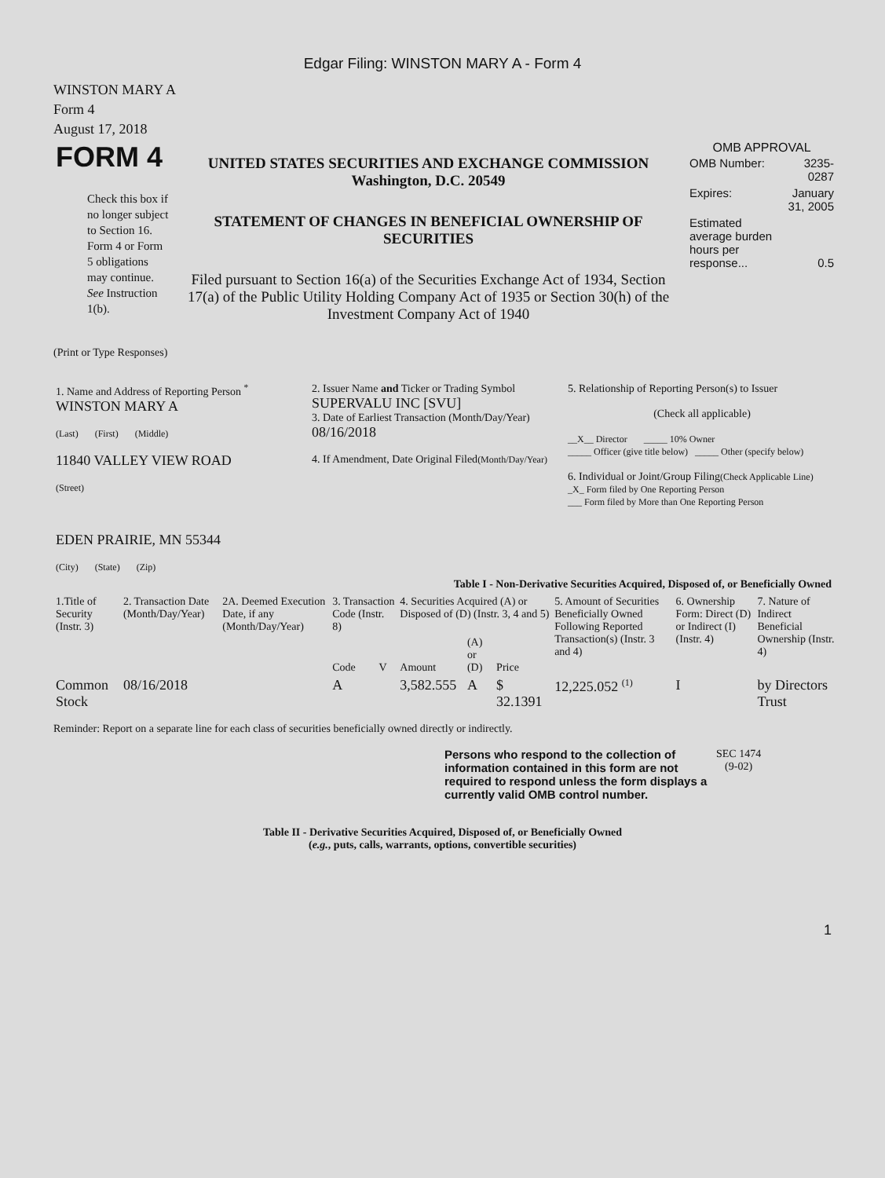Edgar Filing: WINSTON MARY A - Form 4
WINSTON MARY A
Form 4
August 17, 2018
| FORM 4 Check this box if no longer subject to Section 16. Form 4 or Form 5 obligations may continue. See Instruction 1(b). | UNITED STATES SECURITIES AND EXCHANGE COMMISSION Washington, D.C. 20549 STATEMENT OF CHANGES IN BENEFICIAL OWNERSHIP OF SECURITIES Filed pursuant to Section 16(a) of the Securities Exchange Act of 1934, Section 17(a) of the Public Utility Holding Company Act of 1935 or Section 30(h) of the Investment Company Act of 1940 | OMB APPROVAL / OMB Number: / 3235-0287 / / Expires: / January 31, 2005 / / Estimated average burden hours per response... / 0.5 / |
(Print or Type Responses)
| 1. Name and Address of Reporting Person <sup>*</sup> WINSTON MARY A (Last) (First) (Middle) 11840 VALLEY VIEW ROAD (Street) EDEN PRAIRIE, MN 55344 (City) (State) (Zip) | 2. Issuer Name and Ticker or Trading Symbol SUPERVALU INC [SVU] 3. Date of Earliest Transaction (Month/Day/Year) 08/16/2018 4. If Amendment, Date Original Filed (Month/Day/Year) | 5. Relationship of Reporting Person(s) to Issuer (Check all applicable) __X__ Director _____ 10% Owner _____ Officer (give title below) _____ Other (specify below) 6. Individual or Joint/Group Filing (Check Applicable Line) _X_ Form filed by One Reporting Person ___ Form filed by More than One Reporting Person |
Table I - Non-Derivative Securities Acquired, Disposed of, or Beneficially Owned
| 1.Title of Security (Instr. 3) | 2. Transaction Date (Month/Day/Year) | 2A. Deemed Execution Date, if any (Month/Day/Year) | 3. Transaction Code (Instr. 8) | | 4. Securities Acquired (A) or Disposed of (D) (Instr. 3, 4 and 5) | | | 5. Amount of Securities Beneficially Owned Following Reported Transaction(s) (Instr. 3 and 4) | 6. Ownership Form: Direct (D) or Indirect (I) (Instr. 4) | 7. Nature of Indirect Beneficial Ownership (Instr. 4) |
| --- | --- | --- | --- | --- | --- | --- | --- | --- | --- | --- |
| | | | Code | V | Amount | (A) or (D) | Price | | | |
| Common Stock | 08/16/2018 | | A | | 3,582.555 | A | $ 32.1391 | 12,225.052 <sup>(1)</sup> | I | by Directors Trust |
Reminder: Report on a separate line for each class of securities beneficially owned directly or indirectly.
| Persons who respond to the collection of information contained in this form are not required to respond unless the form displays a currently valid OMB control number. | SEC 1474 (9-02) |
Table II - Derivative Securities Acquired, Disposed of, or Beneficially Owned
(e.g., puts, calls, warrants, options, convertible securities)
1